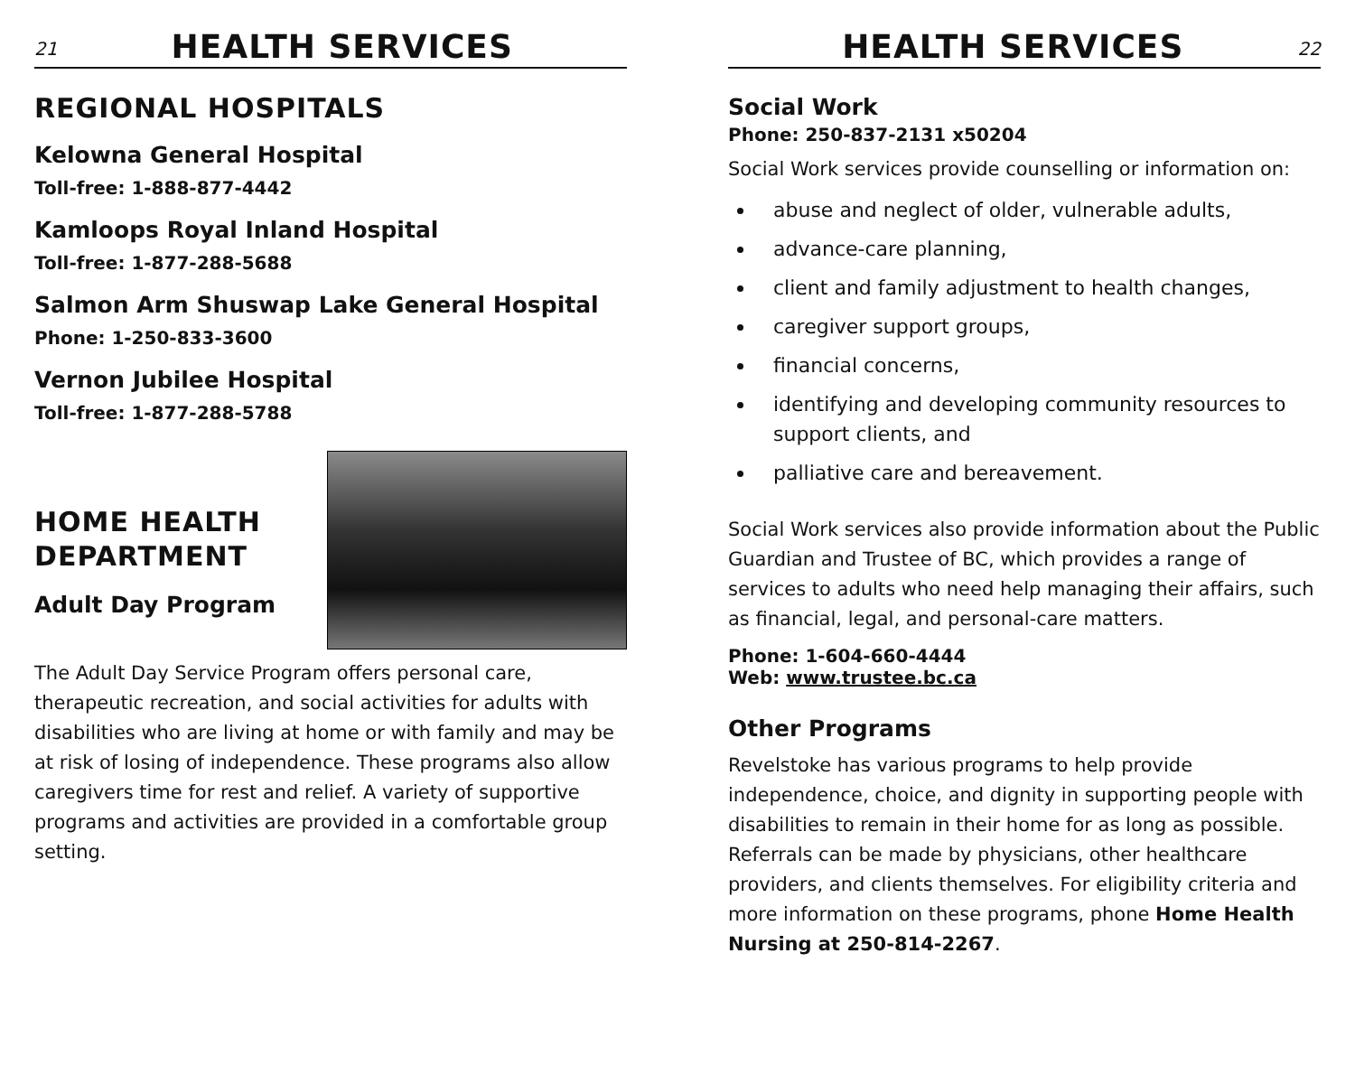21
HEALTH SERVICES
REGIONAL HOSPITALS
Kelowna General Hospital
Toll-free: 1-888-877-4442
Kamloops Royal Inland Hospital
Toll-free: 1-877-288-5688
Salmon Arm Shuswap Lake General Hospital
Phone: 1-250-833-3600
Vernon Jubilee Hospital
Toll-free: 1-877-288-5788
HOME HEALTH
DEPARTMENT
Adult Day Program
The Adult Day Service Program offers personal care, therapeutic recreation, and social activities for adults with disabilities who are living at home or with family and may be at risk of losing of independence. These programs also allow caregivers time for rest and relief. A variety of supportive programs and activities are provided in a comfortable group setting.
HEALTH SERVICES
22
Social Work
Phone: 250-837-2131 x50204
Social Work services provide counselling or information on:
abuse and neglect of older, vulnerable adults,
advance-care planning,
client and family adjustment to health changes,
caregiver support groups,
financial concerns,
identifying and developing community resources to support clients, and
palliative care and bereavement.
Social Work services also provide information about the Public Guardian and Trustee of BC, which provides a range of services to adults who need help managing their affairs, such as financial, legal, and personal-care matters.
Phone: 1-604-660-4444
Web: www.trustee.bc.ca
Other Programs
Revelstoke has various programs to help provide independence, choice, and dignity in supporting people with disabilities to remain in their home for as long as possible. Referrals can be made by physicians, other healthcare providers, and clients themselves. For eligibility criteria and more information on these programs, phone Home Health Nursing at 250-814-2267.